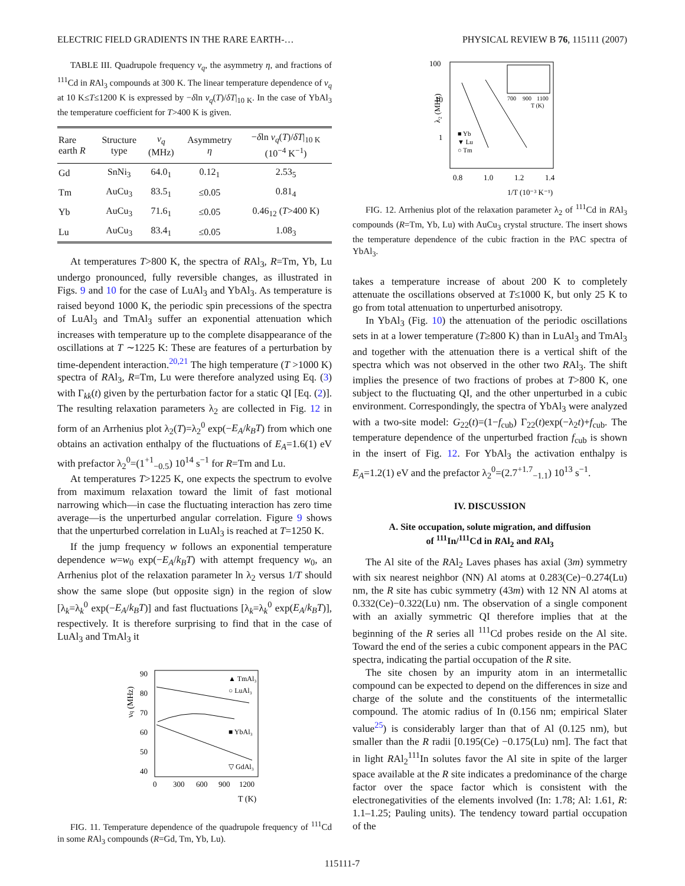ELECTRIC FIELD GRADIENTS IN THE RARE EARTH-… PHYSICAL REVIEW B 76, 115111 (2007)
TABLE III. Quadrupole frequency ν<sub>q</sub>, the asymmetry η, and fractions of <sup>111</sup>Cd in RAl<sub>3</sub> compounds at 300 K. The linear temperature dependence of ν<sub>q</sub> at 10 K≤T≤1200 K is expressed by −δln ν<sub>q</sub>(T)/δT|<sub>10 K</sub>. In the case of YbAl<sub>3</sub> the temperature coefficient for T>400 K is given.
| Rare earth R | Structure type | ν<sub>q</sub> (MHz) | Asymmetry η | − δ ln ν<sub>q</sub> ( T )/ δT /<sub>10 K</sub> (10<sup>−4</sup> K<sup>−1</sup>) |
| --- | --- | --- | --- | --- |
| Gd | SnNi<sub>3</sub> | 64.0<sub>1</sub> | 0.12<sub>1</sub> | 2.53<sub>5</sub> |
| Tm | AuCu<sub>3</sub> | 83.5<sub>1</sub> | ≤0.05 | 0.81<sub>4</sub> |
| Yb | AuCu<sub>3</sub> | 71.6<sub>1</sub> | ≤0.05 | 0.46<sub>12</sub> ( T >400 K) |
| Lu | AuCu<sub>3</sub> | 83.4<sub>1</sub> | ≤0.05 | 1.08<sub>3</sub> |
At temperatures T>800 K, the spectra of RAl<sub>3</sub>, R=Tm, Yb, Lu undergo pronounced, fully reversible changes, as illustrated in Figs. 9 and 10 for the case of LuAl<sub>3</sub> and YbAl<sub>3</sub>. As temperature is raised beyond 1000 K, the periodic spin precessions of the spectra of LuAl<sub>3</sub> and TmAl<sub>3</sub> suffer an exponential attenuation which increases with temperature up to the complete disappearance of the oscillations at T ∼1225 K: These are features of a perturbation by time-dependent interaction.<sup>20,21</sup> The high temperature (T >1000 K) spectra of RAl<sub>3</sub>, R=Tm, Lu were therefore analyzed using Eq. (3) with Γ<sub>kk</sub>(t) given by the perturbation factor for a static QI [Eq. (2)]. The resulting relaxation parameters λ<sub>2</sub> are collected in Fig. 12 in form of an Arrhenius plot λ<sub>2</sub>(T)=λ<sub>2</sub><sup>0</sup> exp(−E<sub>A</sub>/k<sub>B</sub>T) from which one obtains an activation enthalpy of the fluctuations of E<sub>A</sub>=1.6(1) eV with prefactor λ<sub>2</sub><sup>0</sup>=(1<sup>+1</sup><sub>−0.5</sub>) 10<sup>14</sup> s<sup>−1</sup> for R=Tm and Lu.
At temperatures T>1225 K, one expects the spectrum to evolve from maximum relaxation toward the limit of fast motional narrowing which—in case the fluctuating interaction has zero time average—is the unperturbed angular correlation. Figure 9 shows that the unperturbed correlation in LuAl<sub>3</sub> is reached at T=1250 K.
If the jump frequency w follows an exponential temperature dependence w=w<sub>0</sub> exp(−E<sub>A</sub>/k<sub>B</sub>T) with attempt frequency w<sub>0</sub>, an Arrhenius plot of the relaxation parameter ln λ<sub>2</sub> versus 1/T should show the same slope (but opposite sign) in the region of slow [λ<sub>k</sub>=λ<sub>k</sub><sup>0</sup> exp(−E<sub>A</sub>/k<sub>B</sub>T)] and fast fluctuations [λ<sub>k</sub>=λ<sub>k</sub><sup>0</sup> exp(E<sub>A</sub>/k<sub>B</sub>T)], respectively. It is therefore surprising to find that in the case of LuAl<sub>3</sub> and TmAl<sub>3</sub> it
νq (MHz)
90
80
70
60
50
40
0
300
600
900
1200
T (K)
▲ TmAl₃
○ LuAl₃
■ YbAl₃
▽ GdAl₃
FIG. 11. Temperature dependence of the quadrupole frequency of <sup>111</sup>Cd in some RAl<sub>3</sub> compounds (R=Gd, Tm, Yb, Lu).
100
10
1
λ₂ (MHz)
0.8
1.0
1.2
1.4
1/T (10⁻³ K⁻¹)
■ Yb
▼ Lu
○ Tm
700
900
1100
T (K)
FIG. 12. Arrhenius plot of the relaxation parameter λ<sub>2</sub> of <sup>111</sup>Cd in RAl<sub>3</sub> compounds (R=Tm, Yb, Lu) with AuCu<sub>3</sub> crystal structure. The insert shows the temperature dependence of the cubic fraction in the PAC spectra of YbAl<sub>3</sub>.
takes a temperature increase of about 200 K to completely attenuate the oscillations observed at T≤1000 K, but only 25 K to go from total attenuation to unperturbed anisotropy.
In YbAl<sub>3</sub> (Fig. 10) the attenuation of the periodic oscillations sets in at a lower temperature (T≥800 K) than in LuAl<sub>3</sub> and TmAl<sub>3</sub> and together with the attenuation there is a vertical shift of the spectra which was not observed in the other two RAl<sub>3</sub>. The shift implies the presence of two fractions of probes at T>800 K, one subject to the fluctuating QI, and the other unperturbed in a cubic environment. Correspondingly, the spectra of YbAl<sub>3</sub> were analyzed with a two-site model: G<sub>22</sub>(t)=(1−f<sub>cub</sub>) Γ<sub>22</sub>(t)exp(−λ<sub>2</sub>t)+f<sub>cub</sub>. The temperature dependence of the unperturbed fraction f<sub>cub</sub> is shown in the insert of Fig. 12. For YbAl<sub>3</sub> the activation enthalpy is E<sub>A</sub>=1.2(1) eV and the prefactor λ<sub>2</sub><sup>0</sup>=(2.7<sup>+1.7</sup><sub>−1.1</sub>) 10<sup>13</sup> s<sup>−1</sup>.
IV. DISCUSSION
A. Site occupation, solute migration, and diffusion
of <sup>111</sup>In/<sup>111</sup>Cd in RAl<sub>2</sub> and RAl<sub>3</sub>
The Al site of the RAl<sub>2</sub> Laves phases has axial (3m) symmetry with six nearest neighbor (NN) Al atoms at 0.283(Ce)−0.274(Lu) nm, the R site has cubic symmetry (43m) with 12 NN Al atoms at 0.332(Ce)−0.322(Lu) nm. The observation of a single component with an axially symmetric QI therefore implies that at the beginning of the R series all <sup>111</sup>Cd probes reside on the Al site. Toward the end of the series a cubic component appears in the PAC spectra, indicating the partial occupation of the R site.
The site chosen by an impurity atom in an intermetallic compound can be expected to depend on the differences in size and charge of the solute and the constituents of the intermetallic compound. The atomic radius of In (0.156 nm; empirical Slater value<sup>25</sup>) is considerably larger than that of Al (0.125 nm), but smaller than the R radii [0.195(Ce) −0.175(Lu) nm]. The fact that in light RAl<sub>2</sub><sup>111</sup>In solutes favor the Al site in spite of the larger space available at the R site indicates a predominance of the charge factor over the space factor which is consistent with the electronegativities of the elements involved (In: 1.78; Al: 1.61, R: 1.1–1.25; Pauling units). The tendency toward partial occupation of the
115111-7